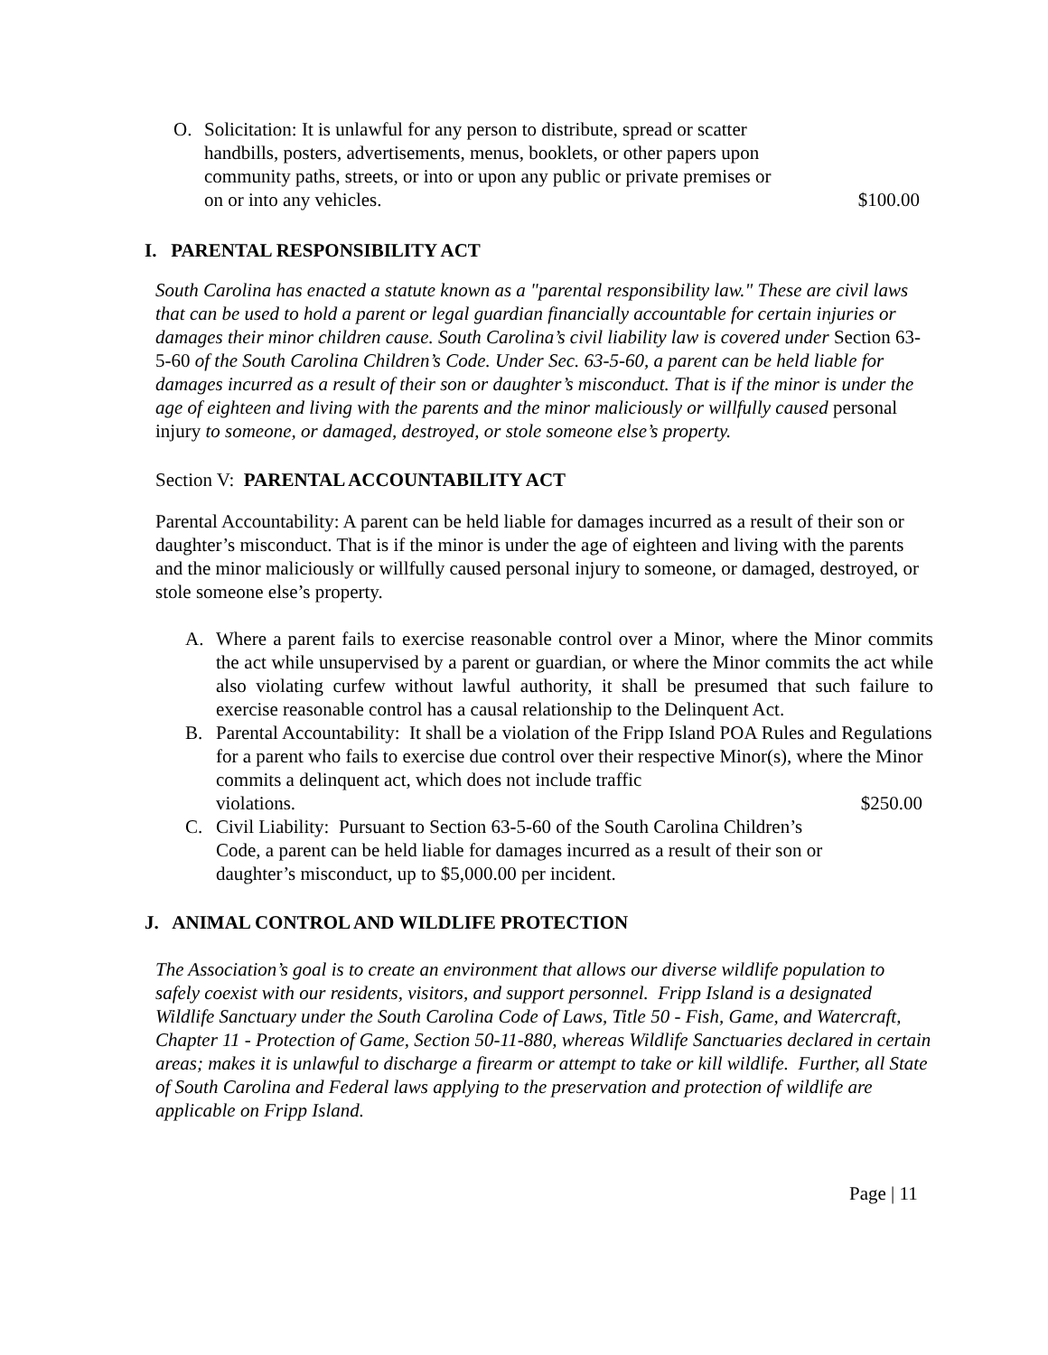O. Solicitation: It is unlawful for any person to distribute, spread or scatter
handbills, posters, advertisements, menus, booklets, or other papers upon
community paths, streets, or into or upon any public or private premises or
on or into any vehicles. $100.00
I. PARENTAL RESPONSIBILITY ACT
South Carolina has enacted a statute known as a "parental responsibility law." These are civil laws that can be used to hold a parent or legal guardian financially accountable for certain injuries or damages their minor children cause. South Carolina’s civil liability law is covered under Section 63-5-60 of the South Carolina Children’s Code. Under Sec. 63-5-60, a parent can be held liable for damages incurred as a result of their son or daughter’s misconduct. That is if the minor is under the age of eighteen and living with the parents and the minor maliciously or willfully caused personal injury to someone, or damaged, destroyed, or stole someone else’s property.
Section V: PARENTAL ACCOUNTABILITY ACT
Parental Accountability: A parent can be held liable for damages incurred as a result of their son or daughter’s misconduct. That is if the minor is under the age of eighteen and living with the parents and the minor maliciously or willfully caused personal injury to someone, or damaged, destroyed, or stole someone else’s property.
A. Where a parent fails to exercise reasonable control over a Minor, where the Minor commits the act while unsupervised by a parent or guardian, or where the Minor commits the act while also violating curfew without lawful authority, it shall be presumed that such failure to exercise reasonable control has a causal relationship to the Delinquent Act.
B. Parental Accountability: It shall be a violation of the Fripp Island POA Rules and Regulations for a parent who fails to exercise due control over their respective Minor(s), where the Minor commits a delinquent act, which does not include traffic
violations. $250.00
C. Civil Liability: Pursuant to Section 63-5-60 of the South Carolina Children’s
Code, a parent can be held liable for damages incurred as a result of their son or
daughter’s misconduct, up to $5,000.00 per incident.
J. ANIMAL CONTROL AND WILDLIFE PROTECTION
The Association’s goal is to create an environment that allows our diverse wildlife population to safely coexist with our residents, visitors, and support personnel. Fripp Island is a designated Wildlife Sanctuary under the South Carolina Code of Laws, Title 50 - Fish, Game, and Watercraft, Chapter 11 - Protection of Game, Section 50-11-880, whereas Wildlife Sanctuaries declared in certain areas; makes it is unlawful to discharge a firearm or attempt to take or kill wildlife. Further, all State of South Carolina and Federal laws applying to the preservation and protection of wildlife are applicable on Fripp Island.
Page | 11